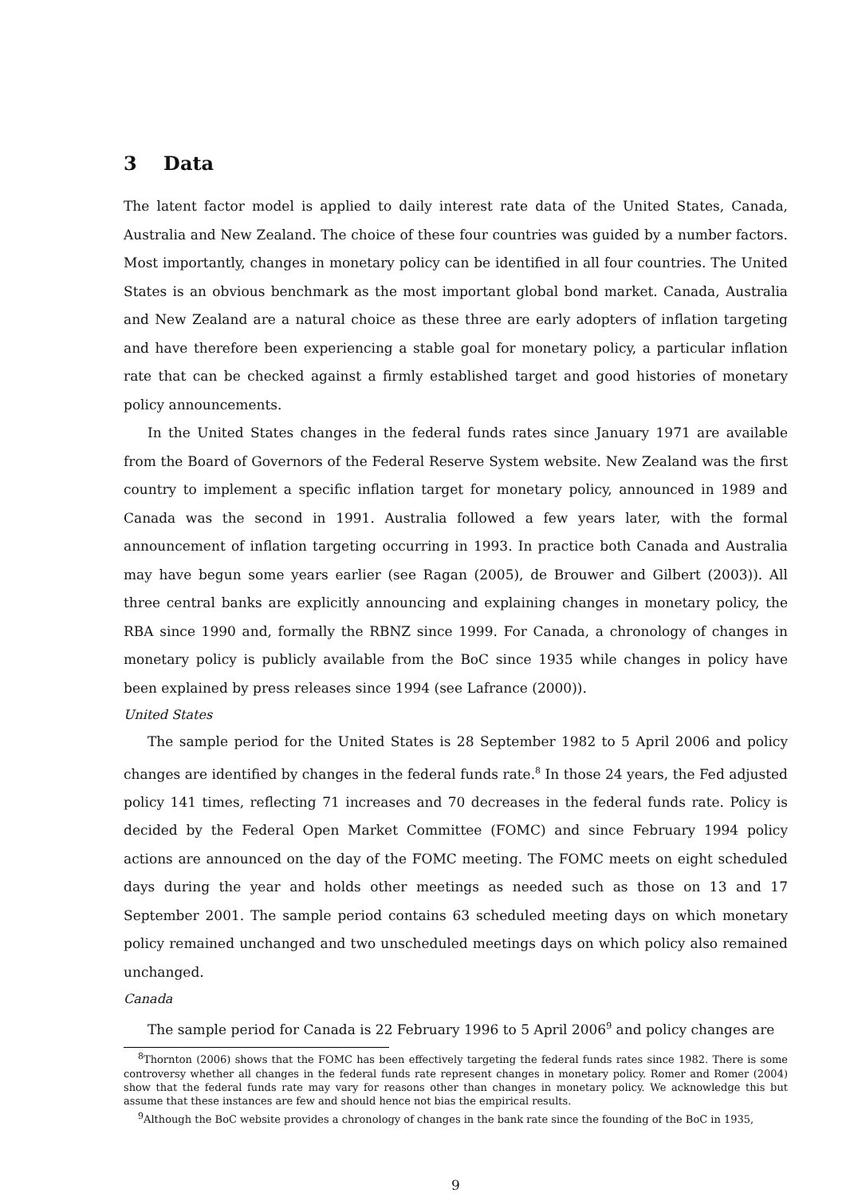3 Data
The latent factor model is applied to daily interest rate data of the United States, Canada, Australia and New Zealand. The choice of these four countries was guided by a number factors. Most importantly, changes in monetary policy can be identified in all four countries. The United States is an obvious benchmark as the most important global bond market. Canada, Australia and New Zealand are a natural choice as these three are early adopters of inflation targeting and have therefore been experiencing a stable goal for monetary policy, a particular inflation rate that can be checked against a firmly established target and good histories of monetary policy announcements.
In the United States changes in the federal funds rates since January 1971 are available from the Board of Governors of the Federal Reserve System website. New Zealand was the first country to implement a specific inflation target for monetary policy, announced in 1989 and Canada was the second in 1991. Australia followed a few years later, with the formal announcement of inflation targeting occurring in 1993. In practice both Canada and Australia may have begun some years earlier (see Ragan (2005), de Brouwer and Gilbert (2003)). All three central banks are explicitly announcing and explaining changes in monetary policy, the RBA since 1990 and, formally the RBNZ since 1999. For Canada, a chronology of changes in monetary policy is publicly available from the BoC since 1935 while changes in policy have been explained by press releases since 1994 (see Lafrance (2000)).
United States
The sample period for the United States is 28 September 1982 to 5 April 2006 and policy changes are identified by changes in the federal funds rate.<sup>8</sup> In those 24 years, the Fed adjusted policy 141 times, reflecting 71 increases and 70 decreases in the federal funds rate. Policy is decided by the Federal Open Market Committee (FOMC) and since February 1994 policy actions are announced on the day of the FOMC meeting. The FOMC meets on eight scheduled days during the year and holds other meetings as needed such as those on 13 and 17 September 2001. The sample period contains 63 scheduled meeting days on which monetary policy remained unchanged and two unscheduled meetings days on which policy also remained unchanged.
Canada
The sample period for Canada is 22 February 1996 to 5 April 2006<sup>9</sup> and policy changes are
<sup>8</sup> Thornton (2006) shows that the FOMC has been effectively targeting the federal funds rates since 1982. There is some controversy whether all changes in the federal funds rate represent changes in monetary policy. Romer and Romer (2004) show that the federal funds rate may vary for reasons other than changes in monetary policy. We acknowledge this but assume that these instances are few and should hence not bias the empirical results.
<sup>9</sup> Although the BoC website provides a chronology of changes in the bank rate since the founding of the BoC in 1935,
9